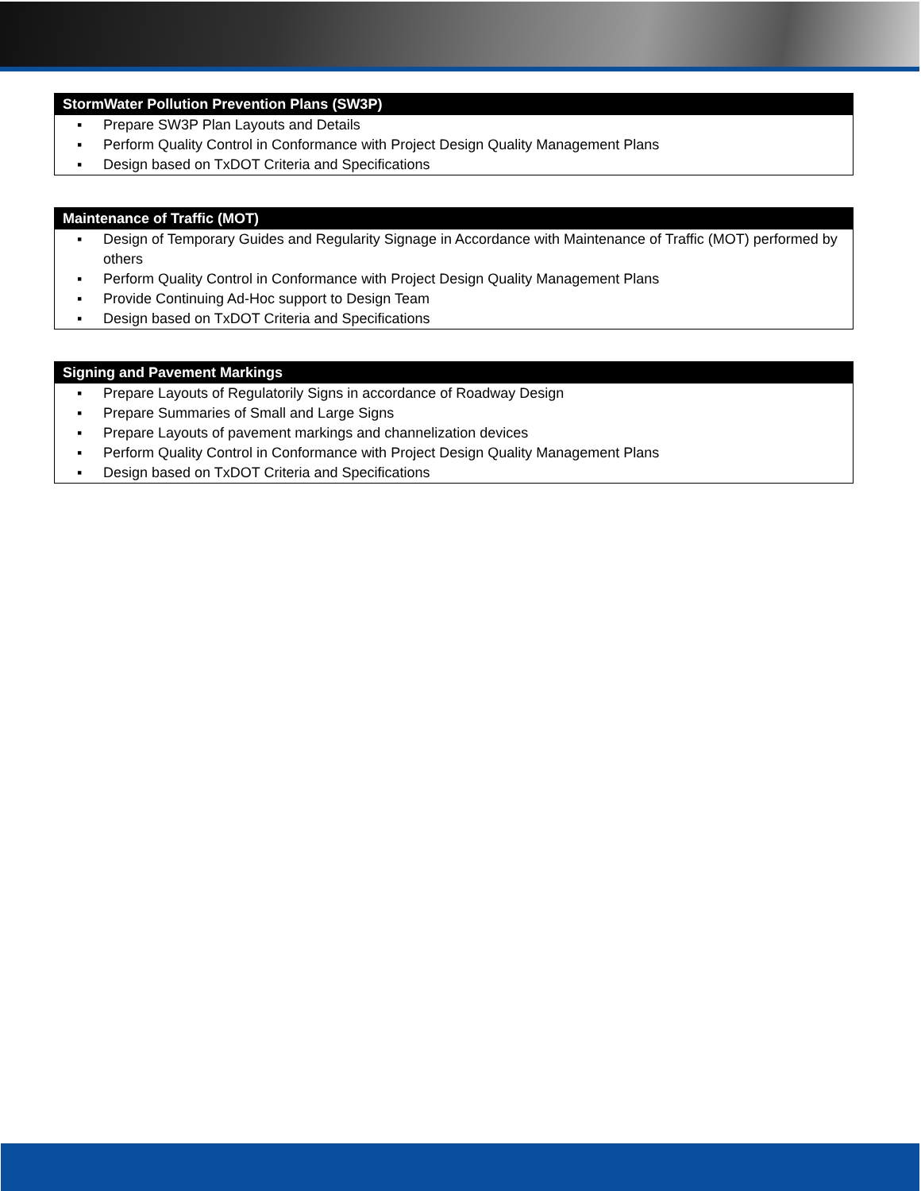StormWater Pollution Prevention Plans (SW3P)
▪ Prepare SW3P Plan Layouts and Details
▪ Perform Quality Control in Conformance with Project Design Quality Management Plans
▪ Design based on TxDOT Criteria and Specifications
Maintenance of Traffic (MOT)
▪ Design of Temporary Guides and Regularity Signage in Accordance with Maintenance of Traffic (MOT) performed by others
▪ Perform Quality Control in Conformance with Project Design Quality Management Plans
▪ Provide Continuing Ad-Hoc support to Design Team
▪ Design based on TxDOT Criteria and Specifications
Signing and Pavement Markings
▪ Prepare Layouts of Regulatorily Signs in accordance of Roadway Design
▪ Prepare Summaries of Small and Large Signs
▪ Prepare Layouts of pavement markings and channelization devices
▪ Perform Quality Control in Conformance with Project Design Quality Management Plans
▪ Design based on TxDOT Criteria and Specifications